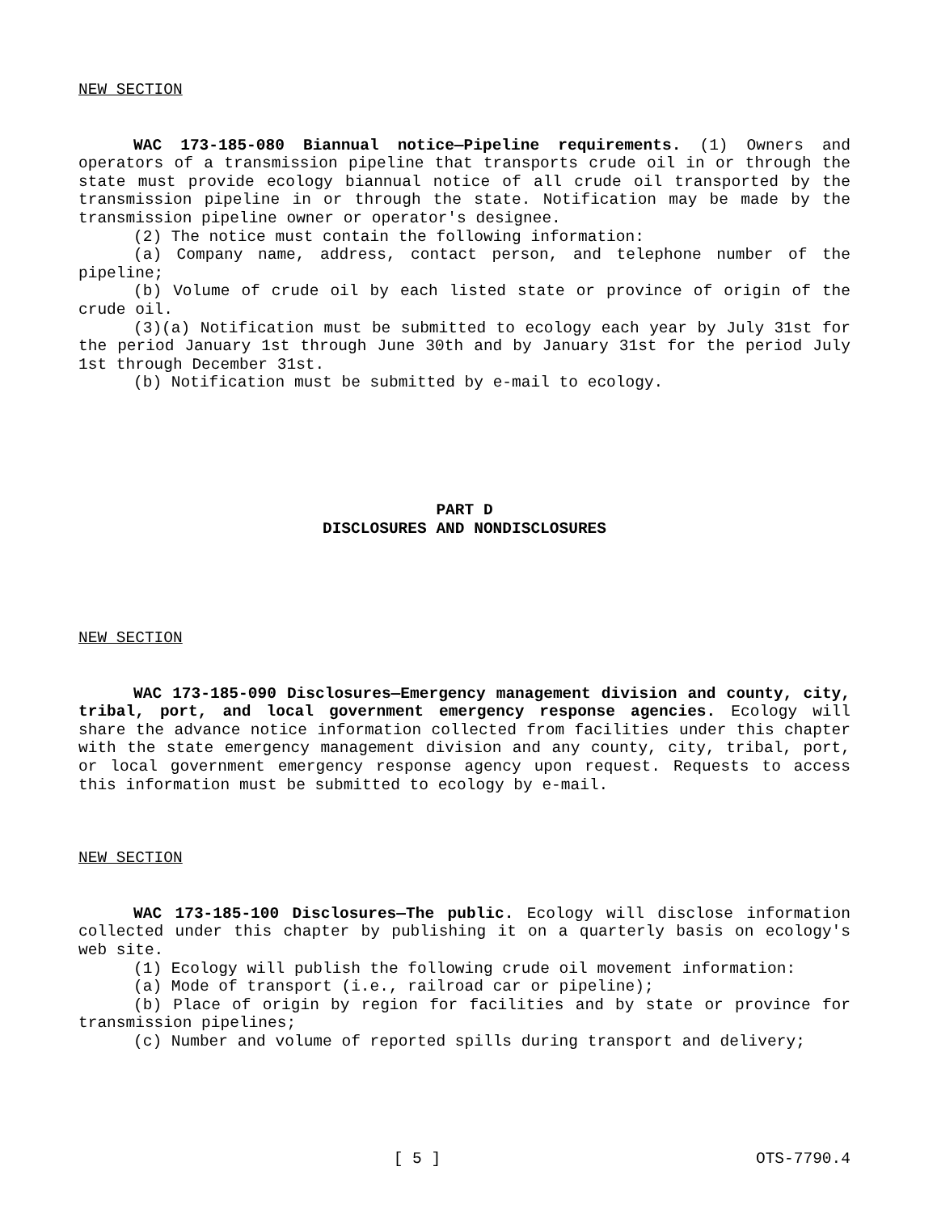NEW SECTION
WAC 173-185-080 Biannual notice—Pipeline requirements. (1) Owners and operators of a transmission pipeline that transports crude oil in or through the state must provide ecology biannual notice of all crude oil transported by the transmission pipeline in or through the state. Notification may be made by the transmission pipeline owner or operator's designee.
(2) The notice must contain the following information:
(a) Company name, address, contact person, and telephone number of the pipeline;
(b) Volume of crude oil by each listed state or province of origin of the crude oil.
(3)(a) Notification must be submitted to ecology each year by July 31st for the period January 1st through June 30th and by January 31st for the period July 1st through December 31st.
(b) Notification must be submitted by e-mail to ecology.
PART D
DISCLOSURES AND NONDISCLOSURES
NEW SECTION
WAC 173-185-090 Disclosures—Emergency management division and county, city, tribal, port, and local government emergency response agencies. Ecology will share the advance notice information collected from facilities under this chapter with the state emergency management division and any county, city, tribal, port, or local government emergency response agency upon request. Requests to access this information must be submitted to ecology by e-mail.
NEW SECTION
WAC 173-185-100 Disclosures—The public. Ecology will disclose information collected under this chapter by publishing it on a quarterly basis on ecology's web site.
(1) Ecology will publish the following crude oil movement information:
(a) Mode of transport (i.e., railroad car or pipeline);
(b) Place of origin by region for facilities and by state or province for transmission pipelines;
(c) Number and volume of reported spills during transport and delivery;
[ 5 ] OTS-7790.4